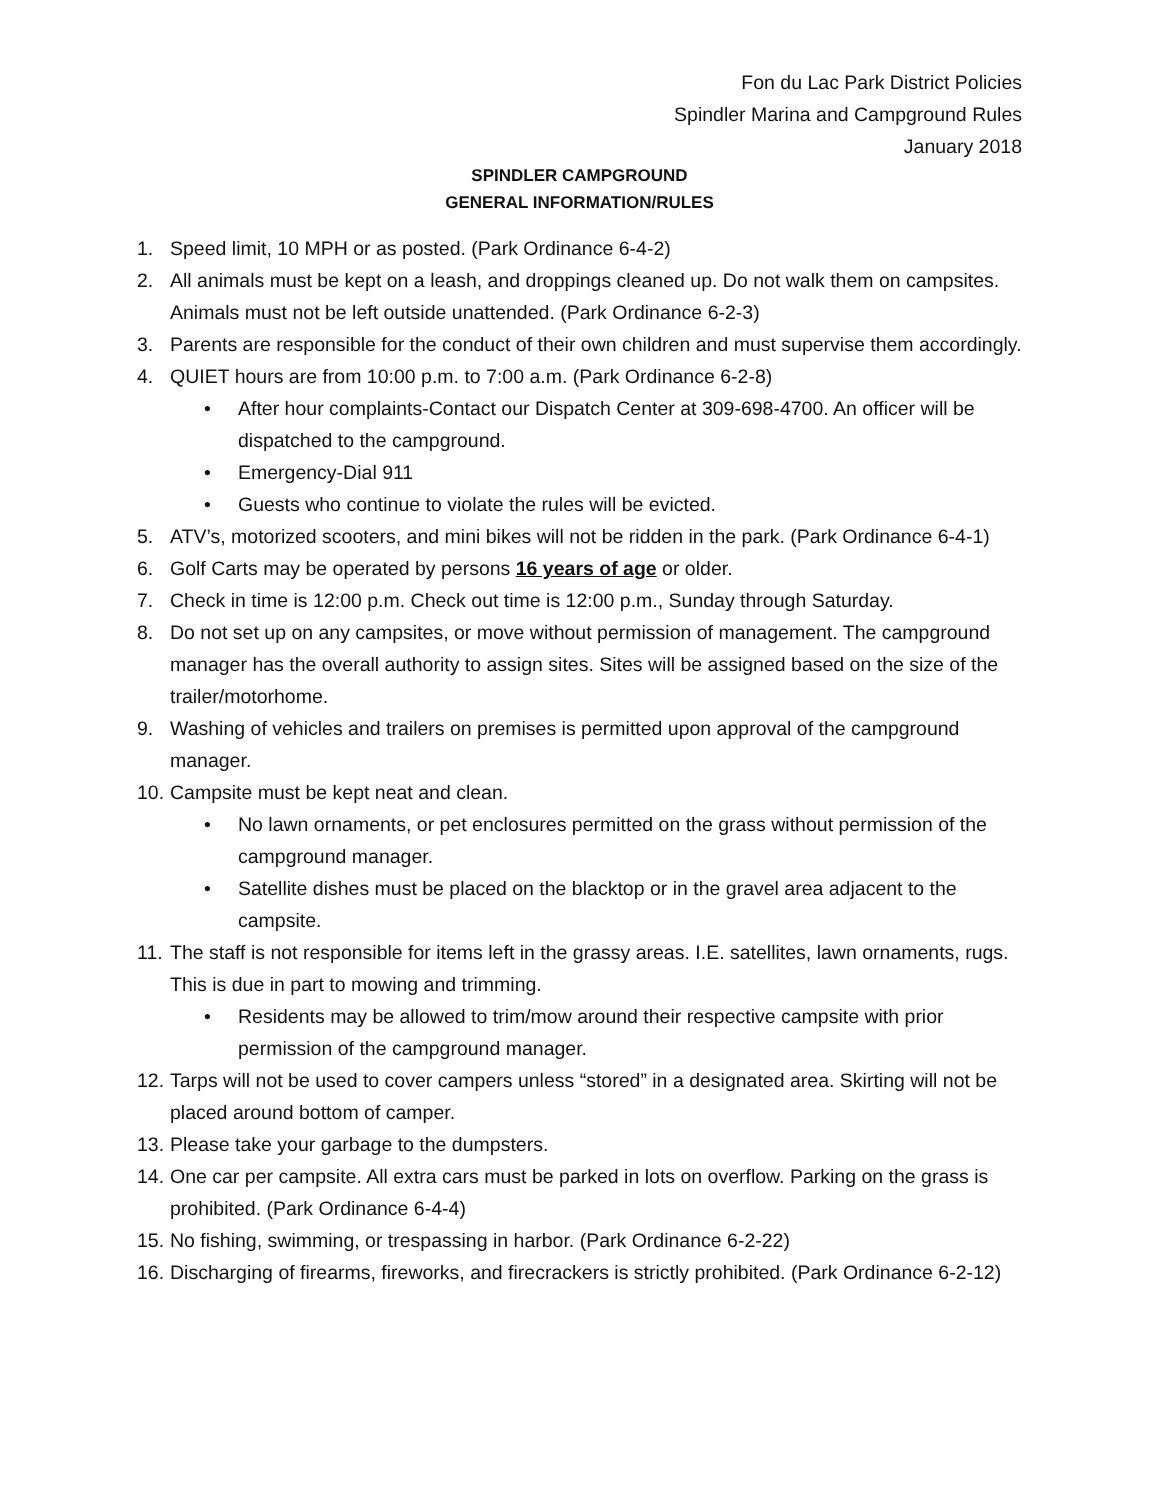Fon du Lac Park District Policies
Spindler Marina and Campground Rules
January 2018
SPINDLER CAMPGROUND
GENERAL INFORMATION/RULES
1. Speed limit, 10 MPH or as posted. (Park Ordinance 6-4-2)
2. All animals must be kept on a leash, and droppings cleaned up. Do not walk them on campsites. Animals must not be left outside unattended. (Park Ordinance 6-2-3)
3. Parents are responsible for the conduct of their own children and must supervise them accordingly.
4. QUIET hours are from 10:00 p.m. to 7:00 a.m. (Park Ordinance 6-2-8)
• After hour complaints-Contact our Dispatch Center at 309-698-4700. An officer will be dispatched to the campground.
• Emergency-Dial 911
• Guests who continue to violate the rules will be evicted.
5. ATV’s, motorized scooters, and mini bikes will not be ridden in the park. (Park Ordinance 6-4-1)
6. Golf Carts may be operated by persons 16 years of age or older.
7. Check in time is 12:00 p.m. Check out time is 12:00 p.m., Sunday through Saturday.
8. Do not set up on any campsites, or move without permission of management. The campground manager has the overall authority to assign sites. Sites will be assigned based on the size of the trailer/motorhome.
9. Washing of vehicles and trailers on premises is permitted upon approval of the campground manager.
10. Campsite must be kept neat and clean.
• No lawn ornaments, or pet enclosures permitted on the grass without permission of the campground manager.
• Satellite dishes must be placed on the blacktop or in the gravel area adjacent to the campsite.
11. The staff is not responsible for items left in the grassy areas. I.E. satellites, lawn ornaments, rugs. This is due in part to mowing and trimming.
• Residents may be allowed to trim/mow around their respective campsite with prior permission of the campground manager.
12. Tarps will not be used to cover campers unless “stored” in a designated area. Skirting will not be placed around bottom of camper.
13. Please take your garbage to the dumpsters.
14. One car per campsite. All extra cars must be parked in lots on overflow. Parking on the grass is prohibited. (Park Ordinance 6-4-4)
15. No fishing, swimming, or trespassing in harbor. (Park Ordinance 6-2-22)
16. Discharging of firearms, fireworks, and firecrackers is strictly prohibited. (Park Ordinance 6-2-12)